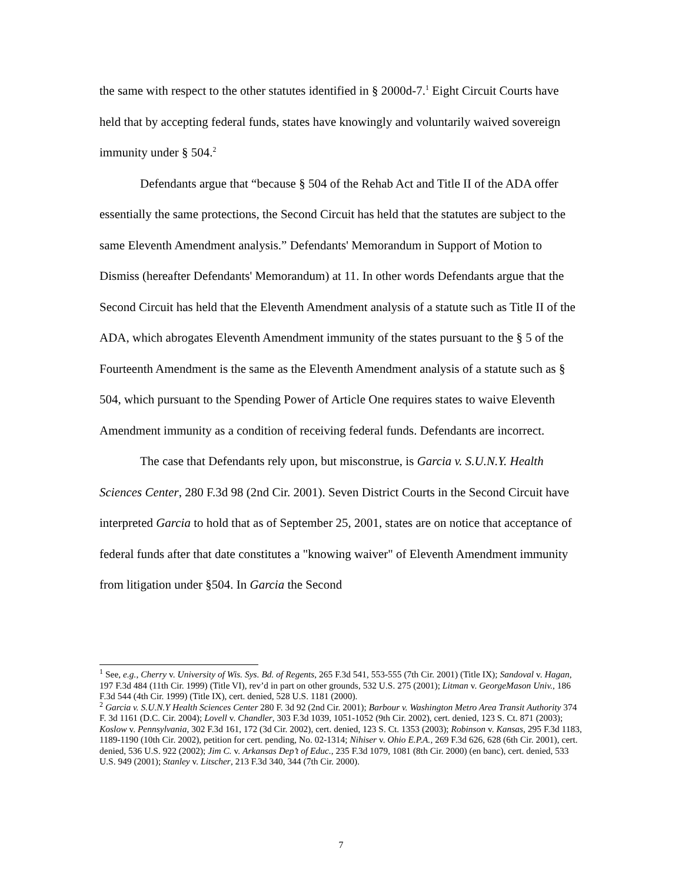the same with respect to the other statutes identified in § 2000d-7.<sup>1</sup> Eight Circuit Courts have held that by accepting federal funds, states have knowingly and voluntarily waived sovereign immunity under § 504.<sup>2</sup>
Defendants argue that “because § 504 of the Rehab Act and Title II of the ADA offer essentially the same protections, the Second Circuit has held that the statutes are subject to the same Eleventh Amendment analysis.” Defendants' Memorandum in Support of Motion to Dismiss (hereafter Defendants' Memorandum) at 11. In other words Defendants argue that the Second Circuit has held that the Eleventh Amendment analysis of a statute such as Title II of the ADA, which abrogates Eleventh Amendment immunity of the states pursuant to the § 5 of the Fourteenth Amendment is the same as the Eleventh Amendment analysis of a statute such as § 504, which pursuant to the Spending Power of Article One requires states to waive Eleventh Amendment immunity as a condition of receiving federal funds. Defendants are incorrect.
The case that Defendants rely upon, but misconstrue, is Garcia v. S.U.N.Y. Health Sciences Center, 280 F.3d 98 (2nd Cir. 2001). Seven District Courts in the Second Circuit have interpreted Garcia to hold that as of September 25, 2001, states are on notice that acceptance of federal funds after that date constitutes a "knowing waiver" of Eleventh Amendment immunity from litigation under §504. In Garcia the Second
<sup>1</sup> See, e.g., Cherry v. University of Wis. Sys. Bd. of Regents, 265 F.3d 541, 553-555 (7th Cir. 2001) (Title IX); Sandoval v. Hagan, 197 F.3d 484 (11th Cir. 1999) (Title VI), rev’d in part on other grounds, 532 U.S. 275 (2001); Litman v. GeorgeMason Univ., 186 F.3d 544 (4th Cir. 1999) (Title IX), cert. denied, 528 U.S. 1181 (2000).
<sup>2</sup> Garcia v. S.U.N.Y Health Sciences Center 280 F. 3d 92 (2nd Cir. 2001); Barbour v. Washington Metro Area Transit Authority 374 F. 3d 1161 (D.C. Cir. 2004); Lovell v. Chandler, 303 F.3d 1039, 1051-1052 (9th Cir. 2002), cert. denied, 123 S. Ct. 871 (2003); Koslow v. Pennsylvania, 302 F.3d 161, 172 (3d Cir. 2002), cert. denied, 123 S. Ct. 1353 (2003); Robinson v. Kansas, 295 F.3d 1183, 1189-1190 (10th Cir. 2002), petition for cert. pending, No. 02-1314; Nihiser v. Ohio E.P.A., 269 F.3d 626, 628 (6th Cir. 2001), cert. denied, 536 U.S. 922 (2002); Jim C. v. Arkansas Dep’t of Educ., 235 F.3d 1079, 1081 (8th Cir. 2000) (en banc), cert. denied, 533 U.S. 949 (2001); Stanley v. Litscher, 213 F.3d 340, 344 (7th Cir. 2000).
7